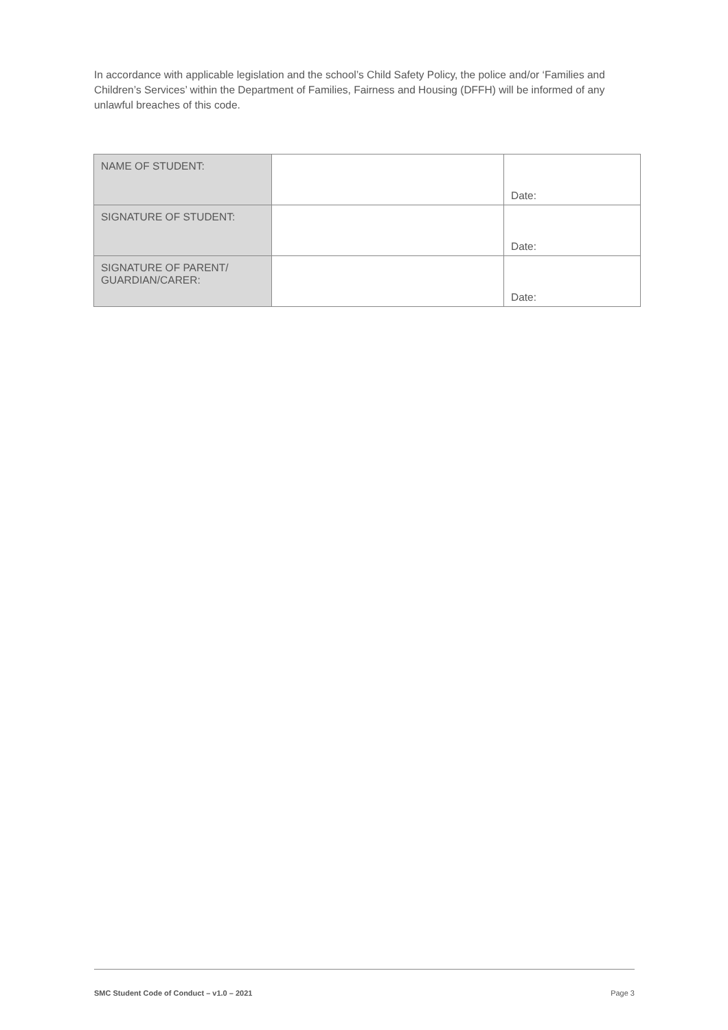In accordance with applicable legislation and the school’s Child Safety Policy, the police and/or ‘Families and Children’s Services’ within the Department of Families, Fairness and Housing (DFFH) will be informed of any unlawful breaches of this code.
| NAME OF STUDENT: | | Date: |
| SIGNATURE OF STUDENT: | | Date: |
| SIGNATURE OF PARENT/ GUARDIAN/CARER: | | Date: |
SMC Student Code of Conduct – v1.0 – 2021 Page 3